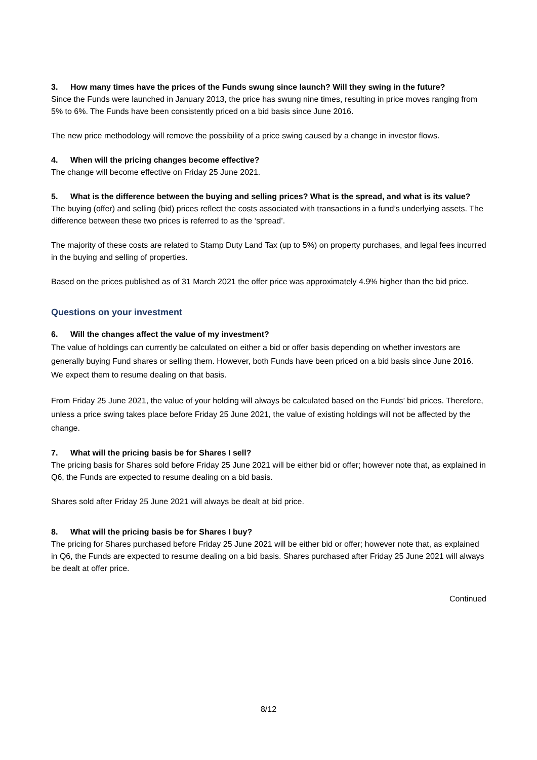3. How many times have the prices of the Funds swung since launch? Will they swing in the future?
Since the Funds were launched in January 2013, the price has swung nine times, resulting in price moves ranging from 5% to 6%. The Funds have been consistently priced on a bid basis since June 2016.
The new price methodology will remove the possibility of a price swing caused by a change in investor flows.
4. When will the pricing changes become effective?
The change will become effective on Friday 25 June 2021.
5. What is the difference between the buying and selling prices? What is the spread, and what is its value?
The buying (offer) and selling (bid) prices reflect the costs associated with transactions in a fund’s underlying assets. The difference between these two prices is referred to as the ‘spread’.
The majority of these costs are related to Stamp Duty Land Tax (up to 5%) on property purchases, and legal fees incurred in the buying and selling of properties.
Based on the prices published as of 31 March 2021 the offer price was approximately 4.9% higher than the bid price.
Questions on your investment
6. Will the changes affect the value of my investment?
The value of holdings can currently be calculated on either a bid or offer basis depending on whether investors are generally buying Fund shares or selling them. However, both Funds have been priced on a bid basis since June 2016. We expect them to resume dealing on that basis.
From Friday 25 June 2021, the value of your holding will always be calculated based on the Funds’ bid prices. Therefore, unless a price swing takes place before Friday 25 June 2021, the value of existing holdings will not be affected by the change.
7. What will the pricing basis be for Shares I sell?
The pricing basis for Shares sold before Friday 25 June 2021 will be either bid or offer; however note that, as explained in Q6, the Funds are expected to resume dealing on a bid basis.
Shares sold after Friday 25 June 2021 will always be dealt at bid price.
8. What will the pricing basis be for Shares I buy?
The pricing for Shares purchased before Friday 25 June 2021 will be either bid or offer; however note that, as explained in Q6, the Funds are expected to resume dealing on a bid basis. Shares purchased after Friday 25 June 2021 will always be dealt at offer price.
Continued
8/12